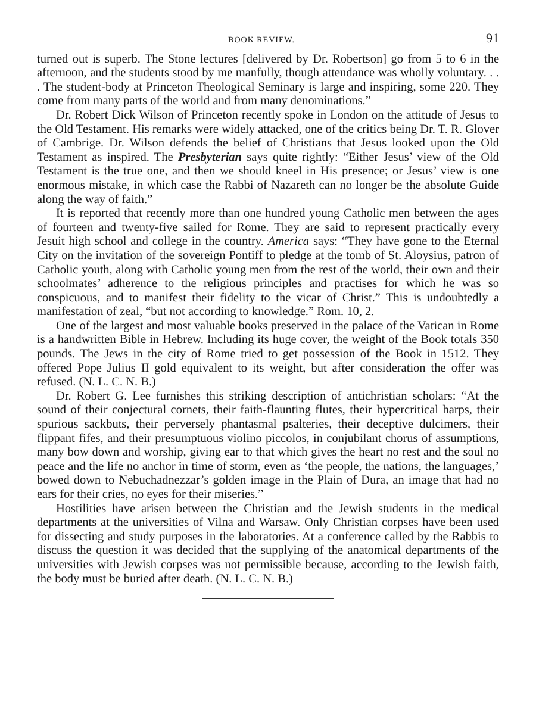BOOK REVIEW. 91
turned out is superb. The Stone lectures [delivered by Dr. Robertson] go from 5 to 6 in the afternoon, and the students stood by me manfully, though attendance was wholly voluntary. . . . The student-body at Princeton Theological Seminary is large and inspiring, some 220. They come from many parts of the world and from many denominations.”
Dr. Robert Dick Wilson of Princeton recently spoke in London on the attitude of Jesus to the Old Testament. His remarks were widely attacked, one of the critics being Dr. T. R. Glover of Cambrige. Dr. Wilson defends the belief of Christians that Jesus looked upon the Old Testament as inspired. The Presbyterian says quite rightly: “Either Jesus’ view of the Old Testament is the true one, and then we should kneel in His presence; or Jesus’ view is one enormous mistake, in which case the Rabbi of Nazareth can no longer be the absolute Guide along the way of faith.”
It is reported that recently more than one hundred young Catholic men between the ages of fourteen and twenty-five sailed for Rome. They are said to represent practically every Jesuit high school and college in the country. America says: “They have gone to the Eternal City on the invitation of the sovereign Pontiff to pledge at the tomb of St. Aloysius, patron of Catholic youth, along with Catholic young men from the rest of the world, their own and their schoolmates’ adherence to the religious principles and practises for which he was so conspicuous, and to manifest their fidelity to the vicar of Christ.” This is undoubtedly a manifestation of zeal, “but not according to knowledge.” Rom. 10, 2.
One of the largest and most valuable books preserved in the palace of the Vatican in Rome is a handwritten Bible in Hebrew. Including its huge cover, the weight of the Book totals 350 pounds. The Jews in the city of Rome tried to get possession of the Book in 1512. They offered Pope Julius II gold equivalent to its weight, but after consideration the offer was refused. (N. L. C. N. B.)
Dr. Robert G. Lee furnishes this striking description of antichristian scholars: “At the sound of their conjectural cornets, their faith-flaunting flutes, their hypercritical harps, their spurious sackbuts, their perversely phantasmal psalteries, their deceptive dulcimers, their flippant fifes, and their presumptuous violino piccolos, in conjubilant chorus of assumptions, many bow down and worship, giving ear to that which gives the heart no rest and the soul no peace and the life no anchor in time of storm, even as ‘the people, the nations, the languages,’ bowed down to Nebuchadnezzar’s golden image in the Plain of Dura, an image that had no ears for their cries, no eyes for their miseries.”
Hostilities have arisen between the Christian and the Jewish students in the medical departments at the universities of Vilna and Warsaw. Only Christian corpses have been used for dissecting and study purposes in the laboratories. At a conference called by the Rabbis to discuss the question it was decided that the supplying of the anatomical departments of the universities with Jewish corpses was not permissible because, according to the Jewish faith, the body must be buried after death. (N. L. C. N. B.)